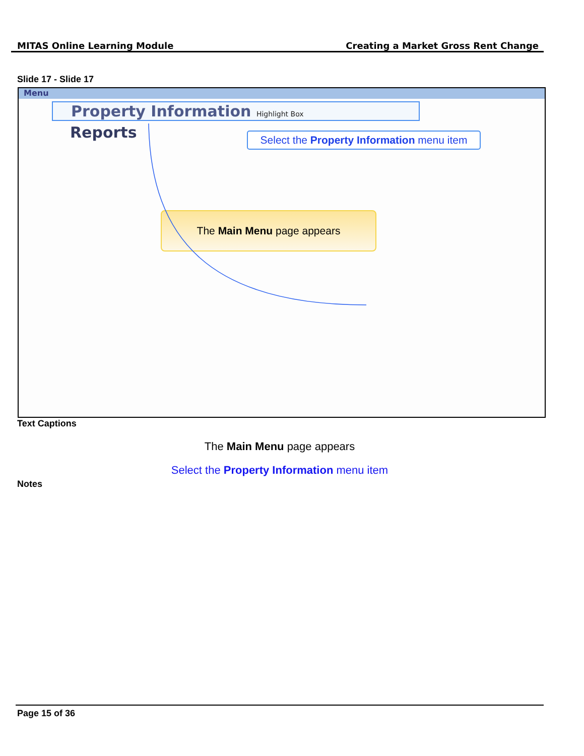MITAS Online Learning Module Creating a Market Gross Rent Change
Slide 17 - Slide 17
Menu
Property Information Highlight Box
Reports
Select the Property Information menu item
The Main Menu page appears
Text Captions
The Main Menu page appears
Select the Property Information menu item
Notes
Page 15 of 36